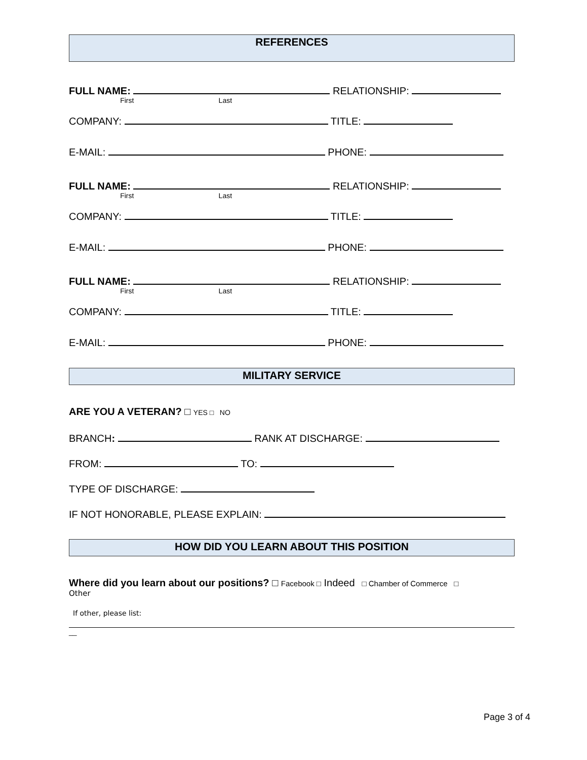REFERENCES
FULL NAME: RELATIONSHIP:
First Last
COMPANY: TITLE:
E-MAIL: PHONE:
FULL NAME: RELATIONSHIP:
First Last
COMPANY: TITLE:
E-MAIL: PHONE:
FULL NAME: RELATIONSHIP:
First Last
COMPANY: TITLE:
E-MAIL: PHONE:
MILITARY SERVICE
ARE YOU A VETERAN? □ YES □ NO
BRANCH: RANK AT DISCHARGE:
FROM: TO:
TYPE OF DISCHARGE:
IF NOT HONORABLE, PLEASE EXPLAIN:
HOW DID YOU LEARN ABOUT THIS POSITION
Where did you learn about our positions? □ Facebook □ Indeed □ Chamber of Commerce □
Other
If other, please list:
__
Page 3 of 4